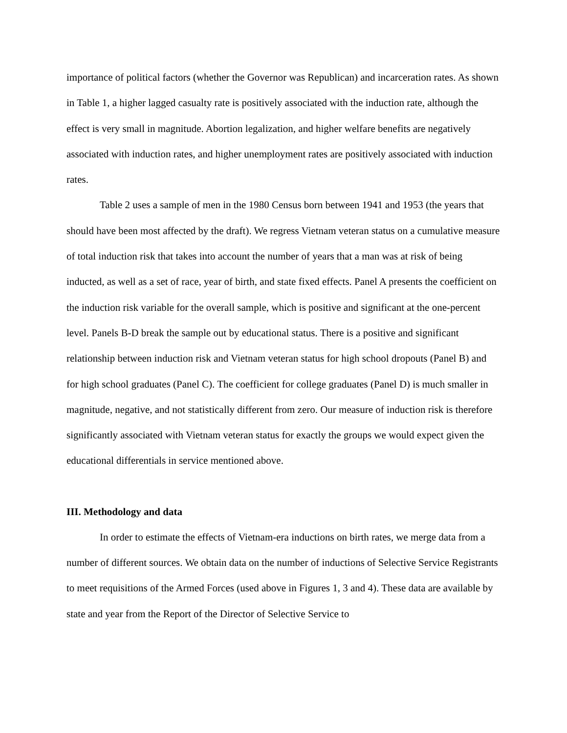importance of political factors (whether the Governor was Republican) and incarceration rates. As shown in Table 1, a higher lagged casualty rate is positively associated with the induction rate, although the effect is very small in magnitude. Abortion legalization, and higher welfare benefits are negatively associated with induction rates, and higher unemployment rates are positively associated with induction rates.
Table 2 uses a sample of men in the 1980 Census born between 1941 and 1953 (the years that should have been most affected by the draft). We regress Vietnam veteran status on a cumulative measure of total induction risk that takes into account the number of years that a man was at risk of being inducted, as well as a set of race, year of birth, and state fixed effects. Panel A presents the coefficient on the induction risk variable for the overall sample, which is positive and significant at the one-percent level. Panels B-D break the sample out by educational status. There is a positive and significant relationship between induction risk and Vietnam veteran status for high school dropouts (Panel B) and for high school graduates (Panel C). The coefficient for college graduates (Panel D) is much smaller in magnitude, negative, and not statistically different from zero. Our measure of induction risk is therefore significantly associated with Vietnam veteran status for exactly the groups we would expect given the educational differentials in service mentioned above.
III. Methodology and data
In order to estimate the effects of Vietnam-era inductions on birth rates, we merge data from a number of different sources. We obtain data on the number of inductions of Selective Service Registrants to meet requisitions of the Armed Forces (used above in Figures 1, 3 and 4). These data are available by state and year from the Report of the Director of Selective Service to